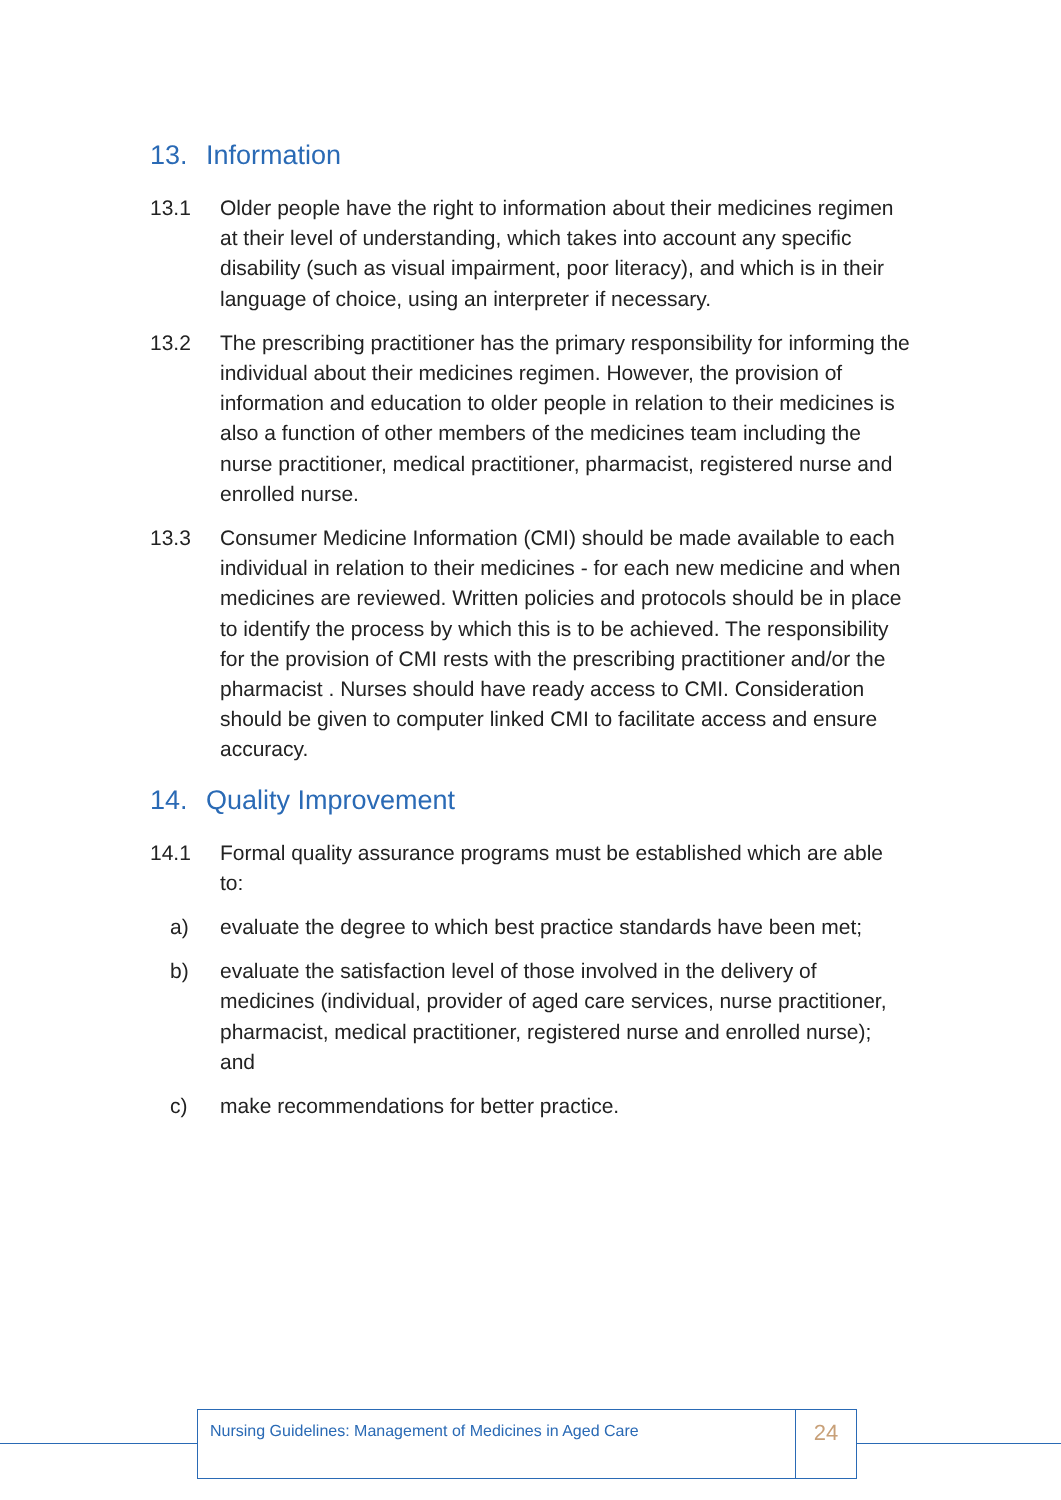13. Information
13.1 Older people have the right to information about their medicines regimen at their level of understanding, which takes into account any specific disability (such as visual impairment, poor literacy), and which is in their language of choice, using an interpreter if necessary.
13.2 The prescribing practitioner has the primary responsibility for informing the individual about their medicines regimen. However, the provision of information and education to older people in relation to their medicines is also a function of other members of the medicines team including the nurse practitioner, medical practitioner, pharmacist, registered nurse and enrolled nurse.
13.3 Consumer Medicine Information (CMI) should be made available to each individual in relation to their medicines - for each new medicine and when medicines are reviewed. Written policies and protocols should be in place to identify the process by which this is to be achieved. The responsibility for the provision of CMI rests with the prescribing practitioner and/or the pharmacist . Nurses should have ready access to CMI. Consideration should be given to computer linked CMI to facilitate access and ensure accuracy.
14. Quality Improvement
14.1 Formal quality assurance programs must be established which are able to:
a) evaluate the degree to which best practice standards have been met;
b) evaluate the satisfaction level of those involved in the delivery of medicines (individual, provider of aged care services, nurse practitioner, pharmacist, medical practitioner, registered nurse and enrolled nurse); and
c) make recommendations for better practice.
Nursing Guidelines: Management of Medicines in Aged Care
24